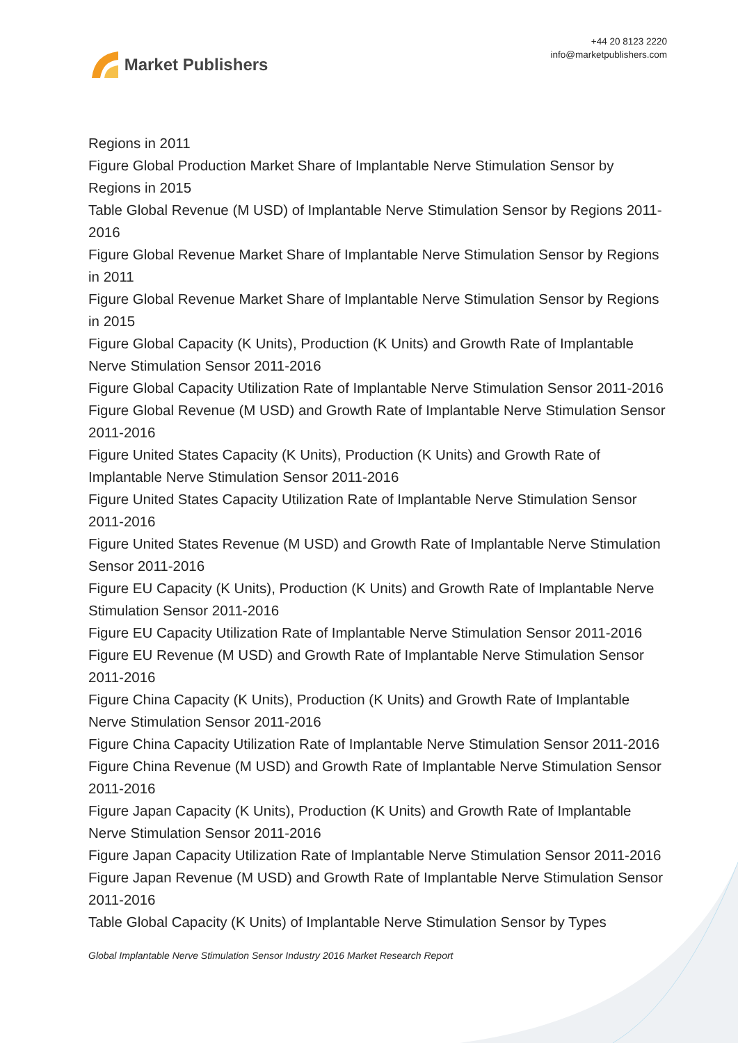Market Publishers
+44 20 8123 2220
info@marketpublishers.com
Regions in 2011
Figure Global Production Market Share of Implantable Nerve Stimulation Sensor by Regions in 2015
Table Global Revenue (M USD) of Implantable Nerve Stimulation Sensor by Regions 2011-2016
Figure Global Revenue Market Share of Implantable Nerve Stimulation Sensor by Regions in 2011
Figure Global Revenue Market Share of Implantable Nerve Stimulation Sensor by Regions in 2015
Figure Global Capacity (K Units), Production (K Units) and Growth Rate of Implantable Nerve Stimulation Sensor 2011-2016
Figure Global Capacity Utilization Rate of Implantable Nerve Stimulation Sensor 2011-2016
Figure Global Revenue (M USD) and Growth Rate of Implantable Nerve Stimulation Sensor 2011-2016
Figure United States Capacity (K Units), Production (K Units) and Growth Rate of Implantable Nerve Stimulation Sensor 2011-2016
Figure United States Capacity Utilization Rate of Implantable Nerve Stimulation Sensor 2011-2016
Figure United States Revenue (M USD) and Growth Rate of Implantable Nerve Stimulation Sensor 2011-2016
Figure EU Capacity (K Units), Production (K Units) and Growth Rate of Implantable Nerve Stimulation Sensor 2011-2016
Figure EU Capacity Utilization Rate of Implantable Nerve Stimulation Sensor 2011-2016
Figure EU Revenue (M USD) and Growth Rate of Implantable Nerve Stimulation Sensor 2011-2016
Figure China Capacity (K Units), Production (K Units) and Growth Rate of Implantable Nerve Stimulation Sensor 2011-2016
Figure China Capacity Utilization Rate of Implantable Nerve Stimulation Sensor 2011-2016
Figure China Revenue (M USD) and Growth Rate of Implantable Nerve Stimulation Sensor 2011-2016
Figure Japan Capacity (K Units), Production (K Units) and Growth Rate of Implantable Nerve Stimulation Sensor 2011-2016
Figure Japan Capacity Utilization Rate of Implantable Nerve Stimulation Sensor 2011-2016
Figure Japan Revenue (M USD) and Growth Rate of Implantable Nerve Stimulation Sensor 2011-2016
Table Global Capacity (K Units) of Implantable Nerve Stimulation Sensor by Types
Global Implantable Nerve Stimulation Sensor Industry 2016 Market Research Report